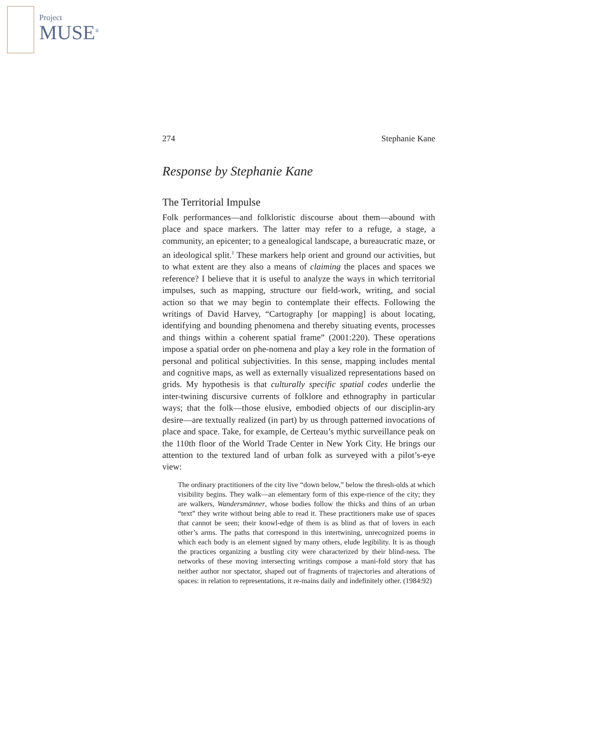Project
MUSE<sup>®</sup>
274 Stephanie Kane
Response by Stephanie Kane
The Territorial Impulse
Folk performances—and folkloristic discourse about them—abound with place and space markers. The latter may refer to a refuge, a stage, a community, an epicenter; to a genealogical landscape, a bureaucratic maze, or an ideological split.<sup>1</sup> These markers help orient and ground our activities, but to what extent are they also a means of claiming the places and spaces we reference? I believe that it is useful to analyze the ways in which territorial impulses, such as mapping, structure our field-work, writing, and social action so that we may begin to contemplate their effects. Following the writings of David Harvey, “Cartography [or mapping] is about locating, identifying and bounding phenomena and thereby situating events, processes and things within a coherent spatial frame” (2001:220). These operations impose a spatial order on phe-nomena and play a key role in the formation of personal and political subjectivities. In this sense, mapping includes mental and cognitive maps, as well as externally visualized representations based on grids. My hypothesis is that culturally specific spatial codes underlie the inter-twining discursive currents of folklore and ethnography in particular ways; that the folk—those elusive, embodied objects of our disciplin-ary desire—are textually realized (in part) by us through patterned invocations of place and space. Take, for example, de Certeau’s mythic surveillance peak on the 110th floor of the World Trade Center in New York City. He brings our attention to the textured land of urban folk as surveyed with a pilot’s-eye view:
The ordinary practitioners of the city live “down below,” below the thresh-olds at which visibility begins. They walk—an elementary form of this expe-rience of the city; they are walkers, Wandersmänner, whose bodies follow the thicks and thins of an urban “text” they write without being able to read it. These practitioners make use of spaces that cannot be seen; their knowl-edge of them is as blind as that of lovers in each other’s arms. The paths that correspond in this intertwining, unrecognized poems in which each body is an element signed by many others, elude legibility. It is as though the practices organizing a bustling city were characterized by their blind-ness. The networks of these moving intersecting writings compose a mani-fold story that has neither author nor spectator, shaped out of fragments of trajectories and alterations of spaces: in relation to representations, it re-mains daily and indefinitely other. (1984:92)